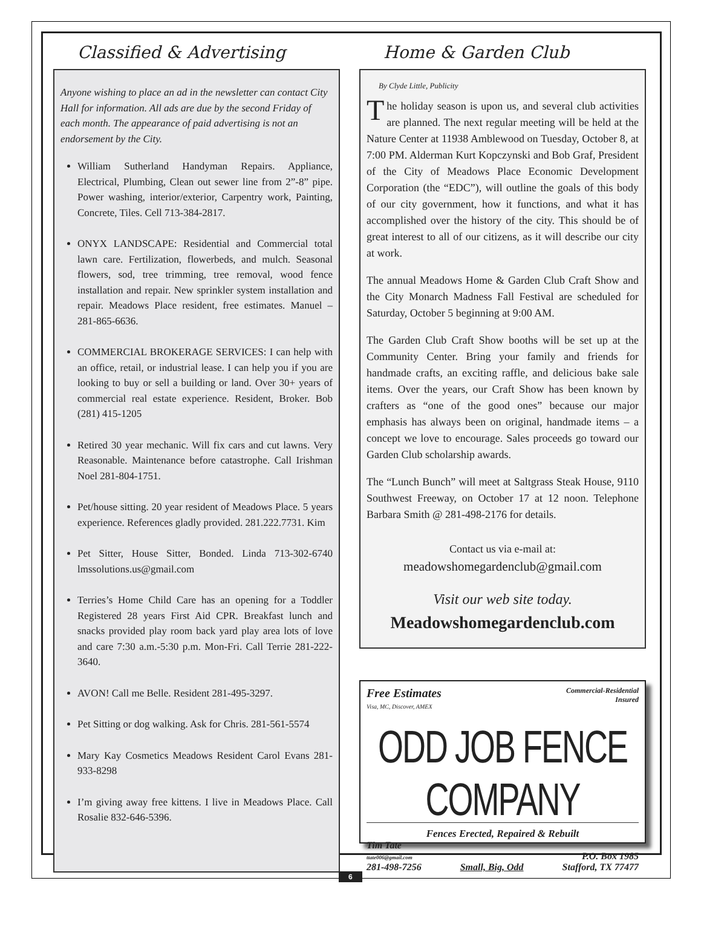Classified & Advertising
Anyone wishing to place an ad in the newsletter can contact City Hall for information. All ads are due by the second Friday of each month. The appearance of paid advertising is not an endorsement by the City.
William Sutherland Handyman Repairs. Appliance, Electrical, Plumbing, Clean out sewer line from 2”-8” pipe. Power washing, interior/exterior, Carpentry work, Painting, Concrete, Tiles. Cell 713-384-2817.
ONYX LANDSCAPE: Residential and Commercial total lawn care. Fertilization, flowerbeds, and mulch. Seasonal flowers, sod, tree trimming, tree removal, wood fence installation and repair. New sprinkler system installation and repair. Meadows Place resident, free estimates. Manuel – 281-865-6636.
COMMERCIAL BROKERAGE SERVICES: I can help with an office, retail, or industrial lease. I can help you if you are looking to buy or sell a building or land. Over 30+ years of commercial real estate experience. Resident, Broker. Bob (281) 415-1205
Retired 30 year mechanic. Will fix cars and cut lawns. Very Reasonable. Maintenance before catastrophe. Call Irishman Noel 281-804-1751.
Pet/house sitting. 20 year resident of Meadows Place. 5 years experience. References gladly provided. 281.222.7731. Kim
Pet Sitter, House Sitter, Bonded. Linda 713-302-6740 lmssolutions.us@gmail.com
Terries’s Home Child Care has an opening for a Toddler Registered 28 years First Aid CPR. Breakfast lunch and snacks provided play room back yard play area lots of love and care 7:30 a.m.-5:30 p.m. Mon-Fri. Call Terrie 281-222-3640.
AVON! Call me Belle. Resident 281-495-3297.
Pet Sitting or dog walking. Ask for Chris. 281-561-5574
Mary Kay Cosmetics Meadows Resident Carol Evans 281-933-8298
I’m giving away free kittens. I live in Meadows Place. Call Rosalie 832-646-5396.
Home & Garden Club
By Clyde Little, Publicity
The holiday season is upon us, and several club activities are planned. The next regular meeting will be held at the Nature Center at 11938 Amblewood on Tuesday, October 8, at 7:00 PM. Alderman Kurt Kopczynski and Bob Graf, President of the City of Meadows Place Economic Development Corporation (the “EDC”), will outline the goals of this body of our city government, how it functions, and what it has accomplished over the history of the city. This should be of great interest to all of our citizens, as it will describe our city at work.
The annual Meadows Home & Garden Club Craft Show and the City Monarch Madness Fall Festival are scheduled for Saturday, October 5 beginning at 9:00 AM.
The Garden Club Craft Show booths will be set up at the Community Center. Bring your family and friends for handmade crafts, an exciting raffle, and delicious bake sale items. Over the years, our Craft Show has been known by crafters as “one of the good ones” because our major emphasis has always been on original, handmade items – a concept we love to encourage. Sales proceeds go toward our Garden Club scholarship awards.
The “Lunch Bunch” will meet at Saltgrass Steak House, 9110 Southwest Freeway, on October 17 at 12 noon. Telephone Barbara Smith @ 281-498-2176 for details.
Contact us via e-mail at:
meadowshomegardenclub@gmail.com
Visit our web site today.
Meadowshomegardenclub.com
Free Estimates
Visa, MC, Discover, AMEX
Commercial-Residential
Insured
ODD JOB FENCE COMPANY
Fences Erected, Repaired & Rebuilt
Tim Tate
ttate006@gmail.com
281-498-7256
Small, Big, Odd
P.O. Box 1985
Stafford, TX 77477
6